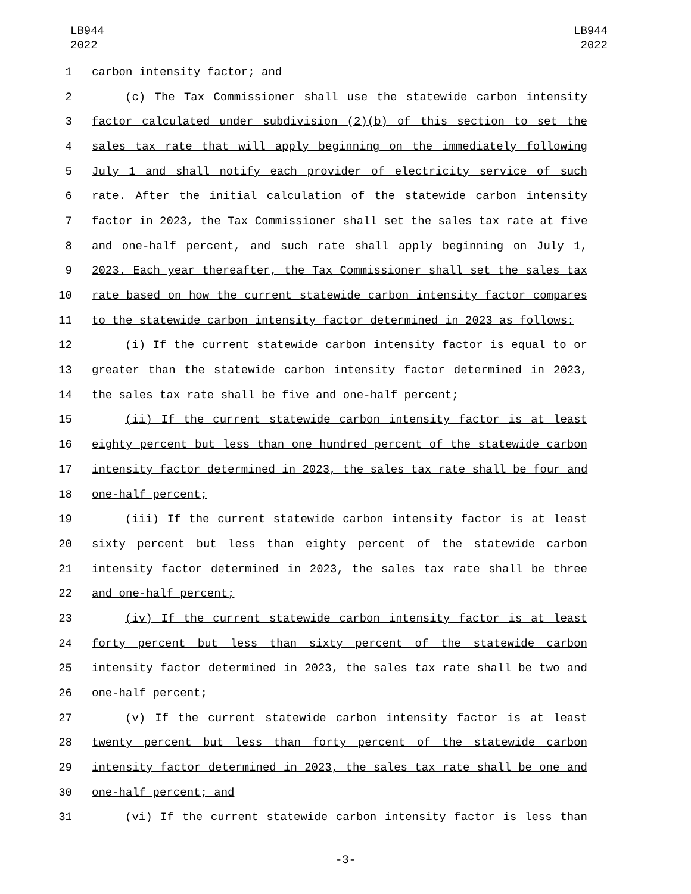LB944
2022
LB944
2022
1 carbon intensity factor; and
2 (c) The Tax Commissioner shall use the statewide carbon intensity
3 factor calculated under subdivision (2)(b) of this section to set the
4 sales tax rate that will apply beginning on the immediately following
5 July 1 and shall notify each provider of electricity service of such
6 rate. After the initial calculation of the statewide carbon intensity
7 factor in 2023, the Tax Commissioner shall set the sales tax rate at five
8 and one-half percent, and such rate shall apply beginning on July 1,
9 2023. Each year thereafter, the Tax Commissioner shall set the sales tax
10 rate based on how the current statewide carbon intensity factor compares
11 to the statewide carbon intensity factor determined in 2023 as follows:
12 (i) If the current statewide carbon intensity factor is equal to or
13 greater than the statewide carbon intensity factor determined in 2023,
14 the sales tax rate shall be five and one-half percent;
15 (ii) If the current statewide carbon intensity factor is at least
16 eighty percent but less than one hundred percent of the statewide carbon
17 intensity factor determined in 2023, the sales tax rate shall be four and
18 one-half percent;
19 (iii) If the current statewide carbon intensity factor is at least
20 sixty percent but less than eighty percent of the statewide carbon
21 intensity factor determined in 2023, the sales tax rate shall be three
22 and one-half percent;
23 (iv) If the current statewide carbon intensity factor is at least
24 forty percent but less than sixty percent of the statewide carbon
25 intensity factor determined in 2023, the sales tax rate shall be two and
26 one-half percent;
27 (v) If the current statewide carbon intensity factor is at least
28 twenty percent but less than forty percent of the statewide carbon
29 intensity factor determined in 2023, the sales tax rate shall be one and
30 one-half percent; and
31 (vi) If the current statewide carbon intensity factor is less than
-3-